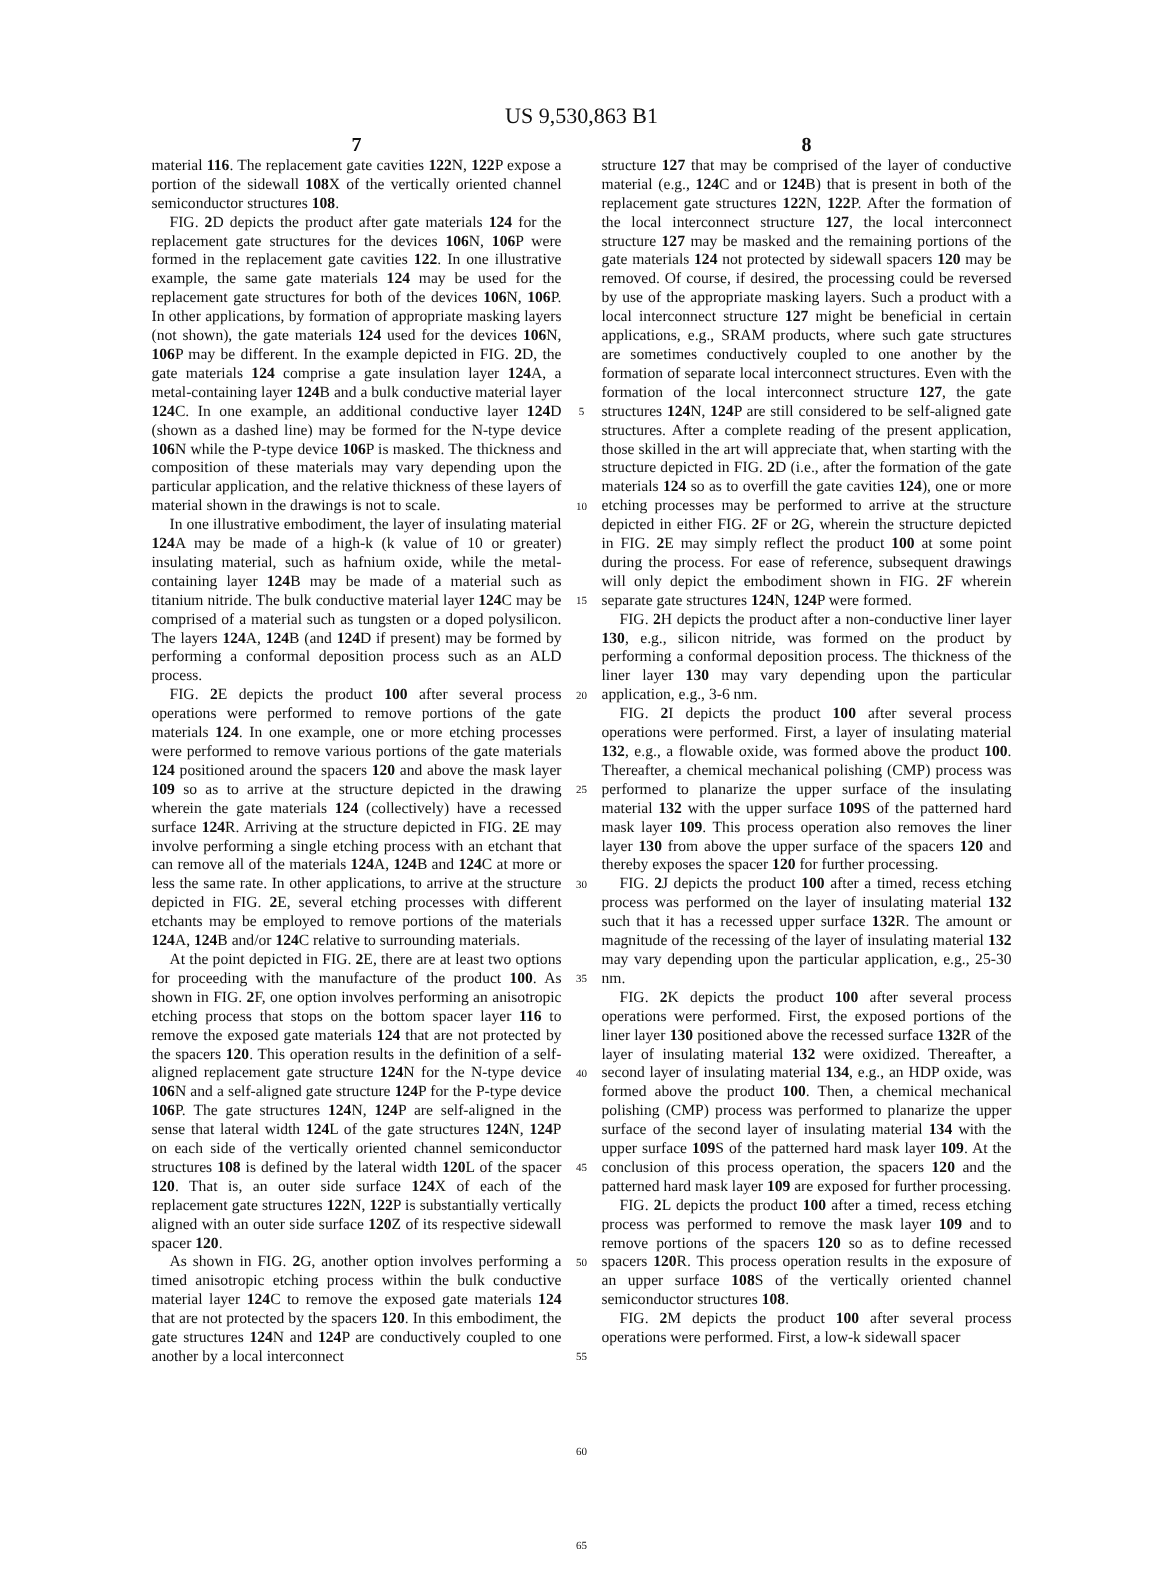US 9,530,863 B1
7
material 116. The replacement gate cavities 122 N, 122 P expose a portion of the sidewall 108 X of the vertically oriented channel semiconductor structures 108.
FIG. 2 D depicts the product after gate materials 124 for the replacement gate structures for the devices 106 N, 106 P were formed in the replacement gate cavities 122. In one illustrative example, the same gate materials 124 may be used for the replacement gate structures for both of the devices 106 N, 106 P. In other applications, by formation of appropriate masking layers (not shown), the gate materials 124 used for the devices 106 N, 106 P may be different. In the example depicted in FIG. 2 D, the gate materials 124 comprise a gate insulation layer 124 A, a metal-containing layer 124 B and a bulk conductive material layer 124 C. In one example, an additional conductive layer 124 D (shown as a dashed line) may be formed for the N-type device 106 N while the P-type device 106 P is masked. The thickness and composition of these materials may vary depending upon the particular application, and the relative thickness of these layers of material shown in the drawings is not to scale.
In one illustrative embodiment, the layer of insulating material 124 A may be made of a high-k (k value of 10 or greater) insulating material, such as hafnium oxide, while the metal-containing layer 124 B may be made of a material such as titanium nitride. The bulk conductive material layer 124 C may be comprised of a material such as tungsten or a doped polysilicon. The layers 124 A, 124 B (and 124 D if present) may be formed by performing a conformal deposition process such as an ALD process.
FIG. 2 E depicts the product 100 after several process operations were performed to remove portions of the gate materials 124. In one example, one or more etching processes were performed to remove various portions of the gate materials 124 positioned around the spacers 120 and above the mask layer 109 so as to arrive at the structure depicted in the drawing wherein the gate materials 124 (collectively) have a recessed surface 124 R. Arriving at the structure depicted in FIG. 2 E may involve performing a single etching process with an etchant that can remove all of the materials 124 A, 124 B and 124 C at more or less the same rate. In other applications, to arrive at the structure depicted in FIG. 2 E, several etching processes with different etchants may be employed to remove portions of the materials 124 A, 124 B and/or 124 C relative to surrounding materials.
At the point depicted in FIG. 2 E, there are at least two options for proceeding with the manufacture of the product 100. As shown in FIG. 2 F, one option involves performing an anisotropic etching process that stops on the bottom spacer layer 116 to remove the exposed gate materials 124 that are not protected by the spacers 120. This operation results in the definition of a self-aligned replacement gate structure 124 N for the N-type device 106 N and a self-aligned gate structure 124 P for the P-type device 106 P. The gate structures 124 N, 124 P are self-aligned in the sense that lateral width 124 L of the gate structures 124 N, 124 P on each side of the vertically oriented channel semiconductor structures 108 is defined by the lateral width 120 L of the spacer 120. That is, an outer side surface 124 X of each of the replacement gate structures 122 N, 122 P is substantially vertically aligned with an outer side surface 120 Z of its respective sidewall spacer 120.
As shown in FIG. 2 G, another option involves performing a timed anisotropic etching process within the bulk conductive material layer 124 C to remove the exposed gate materials 124 that are not protected by the spacers 120. In this embodiment, the gate structures 124 N and 124 P are conductively coupled to one another by a local interconnect
5
10
15
20
25
30
35
40
45
50
55
60
65
8
structure 127 that may be comprised of the layer of conductive material (e.g., 124 C and or 124 B) that is present in both of the replacement gate structures 122 N, 122 P. After the formation of the local interconnect structure 127, the local interconnect structure 127 may be masked and the remaining portions of the gate materials 124 not protected by sidewall spacers 120 may be removed. Of course, if desired, the processing could be reversed by use of the appropriate masking layers. Such a product with a local interconnect structure 127 might be beneficial in certain applications, e.g., SRAM products, where such gate structures are sometimes conductively coupled to one another by the formation of separate local interconnect structures. Even with the formation of the local interconnect structure 127, the gate structures 124 N, 124 P are still considered to be self-aligned gate structures. After a complete reading of the present application, those skilled in the art will appreciate that, when starting with the structure depicted in FIG. 2 D (i.e., after the formation of the gate materials 124 so as to overfill the gate cavities 124), one or more etching processes may be performed to arrive at the structure depicted in either FIG. 2 F or 2 G, wherein the structure depicted in FIG. 2 E may simply reflect the product 100 at some point during the process. For ease of reference, subsequent drawings will only depict the embodiment shown in FIG. 2 F wherein separate gate structures 124 N, 124 P were formed.
FIG. 2 H depicts the product after a non-conductive liner layer 130, e.g., silicon nitride, was formed on the product by performing a conformal deposition process. The thickness of the liner layer 130 may vary depending upon the particular application, e.g., 3-6 nm.
FIG. 2 I depicts the product 100 after several process operations were performed. First, a layer of insulating material 132, e.g., a flowable oxide, was formed above the product 100. Thereafter, a chemical mechanical polishing (CMP) process was performed to planarize the upper surface of the insulating material 132 with the upper surface 109 S of the patterned hard mask layer 109. This process operation also removes the liner layer 130 from above the upper surface of the spacers 120 and thereby exposes the spacer 120 for further processing.
FIG. 2 J depicts the product 100 after a timed, recess etching process was performed on the layer of insulating material 132 such that it has a recessed upper surface 132 R. The amount or magnitude of the recessing of the layer of insulating material 132 may vary depending upon the particular application, e.g., 25-30 nm.
FIG. 2 K depicts the product 100 after several process operations were performed. First, the exposed portions of the liner layer 130 positioned above the recessed surface 132 R of the layer of insulating material 132 were oxidized. Thereafter, a second layer of insulating material 134, e.g., an HDP oxide, was formed above the product 100. Then, a chemical mechanical polishing (CMP) process was performed to planarize the upper surface of the second layer of insulating material 134 with the upper surface 109 S of the patterned hard mask layer 109. At the conclusion of this process operation, the spacers 120 and the patterned hard mask layer 109 are exposed for further processing.
FIG. 2 L depicts the product 100 after a timed, recess etching process was performed to remove the mask layer 109 and to remove portions of the spacers 120 so as to define recessed spacers 120 R. This process operation results in the exposure of an upper surface 108 S of the vertically oriented channel semiconductor structures 108.
FIG. 2 M depicts the product 100 after several process operations were performed. First, a low-k sidewall spacer